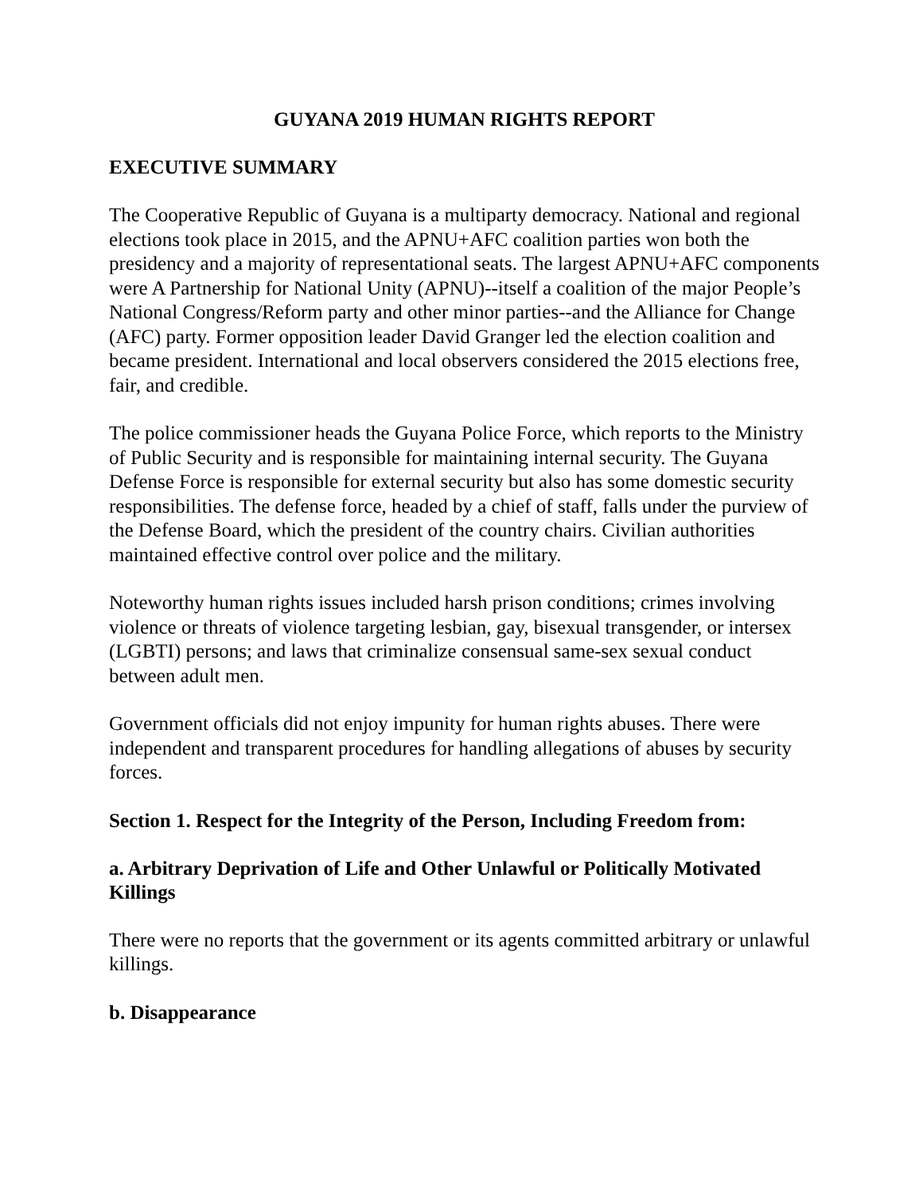GUYANA 2019 HUMAN RIGHTS REPORT
EXECUTIVE SUMMARY
The Cooperative Republic of Guyana is a multiparty democracy. National and regional elections took place in 2015, and the APNU+AFC coalition parties won both the presidency and a majority of representational seats. The largest APNU+AFC components were A Partnership for National Unity (APNU)--itself a coalition of the major People’s National Congress/Reform party and other minor parties--and the Alliance for Change (AFC) party. Former opposition leader David Granger led the election coalition and became president. International and local observers considered the 2015 elections free, fair, and credible.
The police commissioner heads the Guyana Police Force, which reports to the Ministry of Public Security and is responsible for maintaining internal security. The Guyana Defense Force is responsible for external security but also has some domestic security responsibilities. The defense force, headed by a chief of staff, falls under the purview of the Defense Board, which the president of the country chairs. Civilian authorities maintained effective control over police and the military.
Noteworthy human rights issues included harsh prison conditions; crimes involving violence or threats of violence targeting lesbian, gay, bisexual transgender, or intersex (LGBTI) persons; and laws that criminalize consensual same-sex sexual conduct between adult men.
Government officials did not enjoy impunity for human rights abuses. There were independent and transparent procedures for handling allegations of abuses by security forces.
Section 1. Respect for the Integrity of the Person, Including Freedom from:
a. Arbitrary Deprivation of Life and Other Unlawful or Politically Motivated Killings
There were no reports that the government or its agents committed arbitrary or unlawful killings.
b. Disappearance